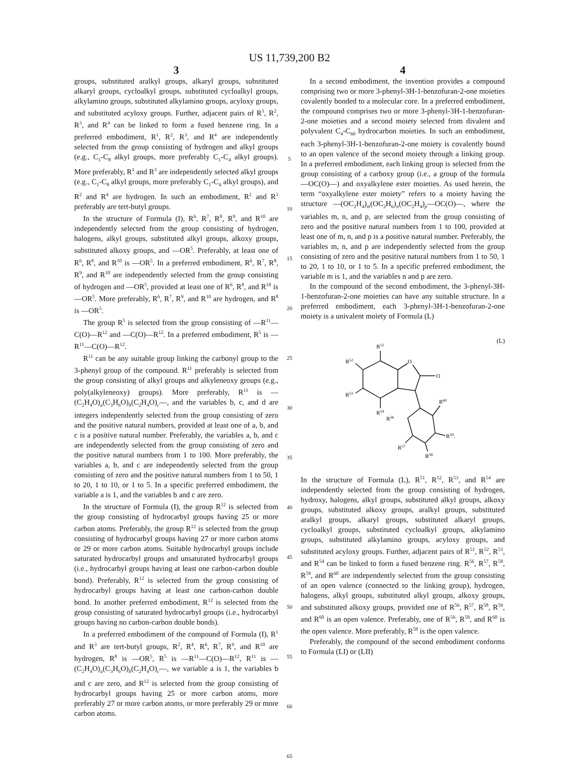US 11,739,200 B2
3
groups, substituted aralkyl groups, alkaryl groups, substituted alkaryl groups, cycloalkyl groups, substituted cycloalkyl groups, alkylamino groups, substituted alkylamino groups, acyloxy groups, and substituted acyloxy groups. Further, adjacent pairs of R<sup>1</sup>, R<sup>2</sup>, R<sup>3</sup>, and R<sup>4</sup> can be linked to form a fused benzene ring. In a preferred embodiment, R<sup>1</sup>, R<sup>2</sup>, R<sup>3</sup>, and R<sup>4</sup> are independently selected from the group consisting of hydrogen and alkyl groups (e.g., C<sub>1</sub>-C<sub>8</sub> alkyl groups, more preferably C<sub>1</sub>-C<sub>4</sub> alkyl groups). More preferably, R<sup>1</sup> and R<sup>3</sup> are independently selected alkyl groups (e.g., C<sub>1</sub>-C<sub>8</sub> alkyl groups, more preferably C<sub>1</sub>-C<sub>4</sub> alkyl groups), and R<sup>2</sup> and R<sup>4</sup> are hydrogen. In such an embodiment, R<sup>1</sup> and R<sup>3</sup> preferably are tert-butyl groups.
In the structure of Formula (I), R<sup>6</sup>, R<sup>7</sup>, R<sup>8</sup>, R<sup>9</sup>, and R<sup>10</sup> are independently selected from the group consisting of hydrogen, halogens, alkyl groups, substituted alkyl groups, alkoxy groups, substituted alkoxy groups, and —OR<sup>5</sup>. Preferably, at least one of R<sup>6</sup>, R<sup>8</sup>, and R<sup>10</sup> is —OR<sup>5</sup>. In a preferred embodiment, R<sup>6</sup>, R<sup>7</sup>, R<sup>8</sup>, R<sup>9</sup>, and R<sup>10</sup> are independently selected from the group consisting of hydrogen and —OR<sup>5</sup>, provided at least one of R<sup>6</sup>, R<sup>8</sup>, and R<sup>10</sup> is —OR<sup>5</sup>. More preferably, R<sup>6</sup>, R<sup>7</sup>, R<sup>9</sup>, and R<sup>10</sup> are hydrogen, and R<sup>8</sup> is —OR<sup>5</sup>.
The group R<sup>5</sup> is selected from the group consisting of —R<sup>11</sup>—C(O)—R<sup>12</sup> and —C(O)—R<sup>12</sup>. In a preferred embodiment, R<sup>5</sup> is —R<sup>11</sup>—C(O)—R<sup>12</sup>.
R<sup>11</sup> can be any suitable group linking the carbonyl group to the 3-phenyl group of the compound. R<sup>11</sup> preferably is selected from the group consisting of alkyl groups and alkyleneoxy groups (e.g., poly(alkyleneoxy) groups). More preferably, R<sup>11</sup> is —(C<sub>2</sub>H<sub>4</sub>O)<sub>a</sub>(C<sub>3</sub>H<sub>6</sub>O)<sub>b</sub>(C<sub>2</sub>H<sub>4</sub>O)<sub>c</sub>—, and the variables b, c, and d are integers independently selected from the group consisting of zero and the positive natural numbers, provided at least one of a, b, and c is a positive natural number. Preferably, the variables a, b, and c are independently selected from the group consisting of zero and the positive natural numbers from 1 to 100. More preferably, the variables a, b, and c are independently selected from the group consisting of zero and the positive natural numbers from 1 to 50, 1 to 20, 1 to 10, or 1 to 5. In a specific preferred embodiment, the variable a is 1, and the variables b and c are zero.
In the structure of Formula (I), the group R<sup>12</sup> is selected from the group consisting of hydrocarbyl groups having 25 or more carbon atoms. Preferably, the group R<sup>12</sup> is selected from the group consisting of hydrocarbyl groups having 27 or more carbon atoms or 29 or more carbon atoms. Suitable hydrocarbyl groups include saturated hydrocarbyl groups and unsaturated hydrocarbyl groups (i.e., hydrocarbyl groups having at least one carbon-carbon double bond). Preferably, R<sup>12</sup> is selected from the group consisting of hydrocarbyl groups having at least one carbon-carbon double bond. In another preferred embodiment, R<sup>12</sup> is selected from the group consisting of saturated hydrocarbyl groups (i.e., hydrocarbyl groups having no carbon-carbon double bonds).
In a preferred embodiment of the compound of Formula (I), R<sup>1</sup> and R<sup>3</sup> are tert-butyl groups, R<sup>2</sup>, R<sup>4</sup>, R<sup>6</sup>, R<sup>7</sup>, R<sup>9</sup>, and R<sup>10</sup> are hydrogen, R<sup>8</sup> is —OR<sup>5</sup>, R<sup>5</sup> is —R<sup>11</sup>—C(O)—R<sup>12</sup>, R<sup>11</sup> is —(C<sub>2</sub>H<sub>4</sub>O)<sub>a</sub>(C<sub>3</sub>H<sub>6</sub>O)<sub>b</sub>(C<sub>2</sub>H<sub>4</sub>O)<sub>c</sub>—, we variable a is 1, the variables b and c are zero, and R<sup>12</sup> is selected from the group consisting of hydrocarbyl groups having 25 or more carbon atoms, more preferably 27 or more carbon atoms, or more preferably 29 or more carbon atoms.
5
10
15
20
25
30
35
40
45
50
55
60
65
4
In a second embodiment, the invention provides a compound comprising two or more 3-phenyl-3H-1-benzofuran-2-one moieties covalently bonded to a molecular core. In a preferred embodiment, the compound comprises two or more 3-phenyl-3H-1-benzofuran-2-one moieties and a second moiety selected from divalent and polyvalent C<sub>4</sub>-C<sub>60</sub> hydrocarbon moieties. In such an embodiment, each 3-phenyl-3H-1-benzofuran-2-one moiety is covalently bound to an open valence of the second moiety through a linking group. In a preferred embodiment, each linking group is selected from the group consisting of a carboxy group (i.e., a group of the formula —OC(O)—) and oxyalkylene ester moieties. As used herein, the term “oxyalkylene ester moiety” refers to a moiety having the structure —(OC<sub>2</sub>H<sub>4</sub>)<sub>m</sub>(OC<sub>3</sub>H<sub>6</sub>)<sub>n</sub>(OC<sub>2</sub>H<sub>4</sub>)<sub>p</sub>—OC(O)—, where the variables m, n, and p, are selected from the group consisting of zero and the positive natural numbers from 1 to 100, provided at least one of m, n, and p is a positive natural number. Preferably, the variables m, n, and p are independently selected from the group consisting of zero and the positive natural numbers from 1 to 50, 1 to 20, 1 to 10, or 1 to 5. In a specific preferred embodiment, the variable m is 1, and the variables n and p are zero.
In the compound of the second embodiment, the 3-phenyl-3H-1-benzofuran-2-one moieties can have any suitable structure. In a preferred embodiment, each 3-phenyl-3H-1-benzofuran-2-one moiety is a univalent moiety of Formula (L)
(L)
R51
R52
R53
R54
R56
O
O
R60
R59.
R57
R58
In the structure of Formula (L), R<sup>51</sup>, R<sup>52</sup>, R<sup>53</sup>, and R<sup>54</sup> are independently selected from the group consisting of hydrogen, hydroxy, halogens, alkyl groups, substituted alkyl groups, alkoxy groups, substituted alkoxy groups, aralkyl groups, substituted aralkyl groups, alkaryl groups, substituted alkaryl groups, cycloalkyl groups, substituted cycloalkyl groups, alkylamino groups, substituted alkylamino groups, acyloxy groups, and substituted acyloxy groups. Further, adjacent pairs of R<sup>51</sup>, R<sup>52</sup>, R<sup>53</sup>, and R<sup>54</sup> can be linked to form a fused benzene ring. R<sup>56</sup>, R<sup>57</sup>, R<sup>58</sup>, R<sup>59</sup>, and R<sup>60</sup> are independently selected from the group consisting of an open valence (connected to the linking group), hydrogen, halogens, alkyl groups, substituted alkyl groups, alkoxy groups, and substituted alkoxy groups, provided one of R<sup>56</sup>, R<sup>57</sup>, R<sup>58</sup>, R<sup>59</sup>, and R<sup>60</sup> is an open valence. Preferably, one of R<sup>56</sup>, R<sup>58</sup>, and R<sup>60</sup> is the open valence. More preferably, R<sup>58</sup> is the open valence.
Preferably, the compound of the second embodiment conforms to Formula (LI) or (LII)